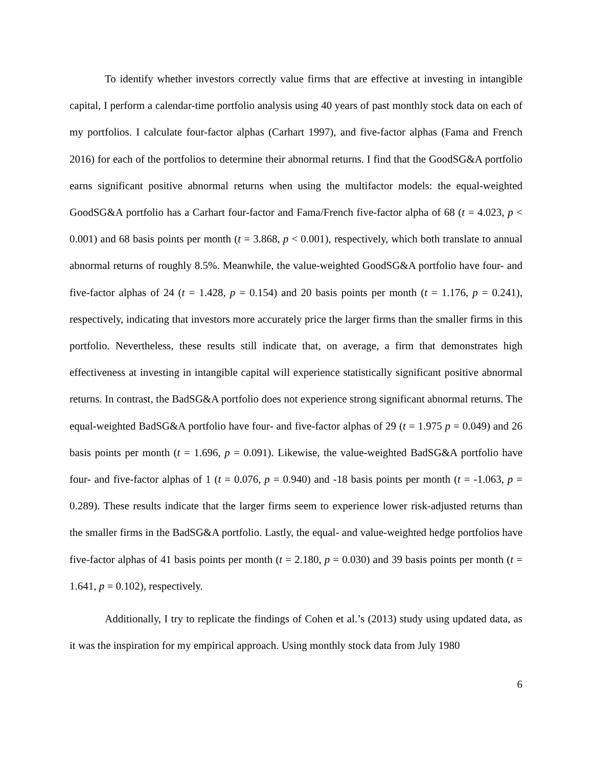To identify whether investors correctly value firms that are effective at investing in intangible capital, I perform a calendar-time portfolio analysis using 40 years of past monthly stock data on each of my portfolios. I calculate four-factor alphas (Carhart 1997), and five-factor alphas (Fama and French 2016) for each of the portfolios to determine their abnormal returns. I find that the GoodSG&A portfolio earns significant positive abnormal returns when using the multifactor models: the equal-weighted GoodSG&A portfolio has a Carhart four-factor and Fama/French five-factor alpha of 68 (t = 4.023, p < 0.001) and 68 basis points per month (t = 3.868, p < 0.001), respectively, which both translate to annual abnormal returns of roughly 8.5%. Meanwhile, the value-weighted GoodSG&A portfolio have four- and five-factor alphas of 24 (t = 1.428, p = 0.154) and 20 basis points per month (t = 1.176, p = 0.241), respectively, indicating that investors more accurately price the larger firms than the smaller firms in this portfolio. Nevertheless, these results still indicate that, on average, a firm that demonstrates high effectiveness at investing in intangible capital will experience statistically significant positive abnormal returns. In contrast, the BadSG&A portfolio does not experience strong significant abnormal returns. The equal-weighted BadSG&A portfolio have four- and five-factor alphas of 29 (t = 1.975 p = 0.049) and 26 basis points per month (t = 1.696, p = 0.091). Likewise, the value-weighted BadSG&A portfolio have four- and five-factor alphas of 1 (t = 0.076, p = 0.940) and -18 basis points per month (t = -1.063, p = 0.289). These results indicate that the larger firms seem to experience lower risk-adjusted returns than the smaller firms in the BadSG&A portfolio. Lastly, the equal- and value-weighted hedge portfolios have five-factor alphas of 41 basis points per month (t = 2.180, p = 0.030) and 39 basis points per month (t = 1.641, p = 0.102), respectively.
Additionally, I try to replicate the findings of Cohen et al.’s (2013) study using updated data, as it was the inspiration for my empirical approach. Using monthly stock data from July 1980
6